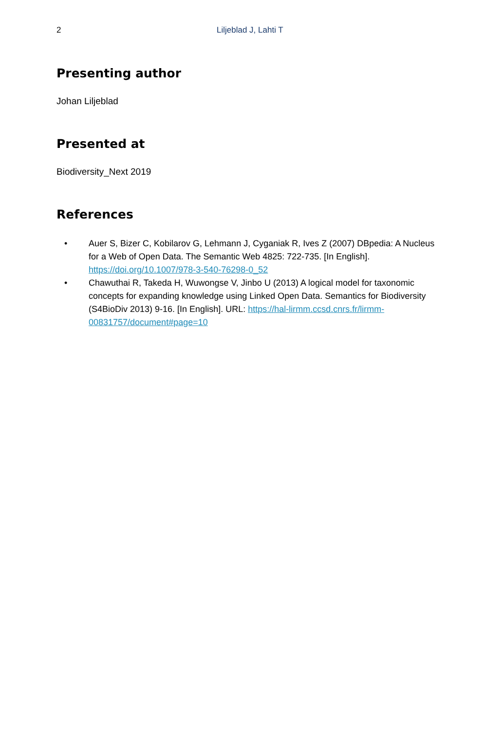2 Liljeblad J, Lahti T
Presenting author
Johan Liljeblad
Presented at
Biodiversity_Next 2019
References
• Auer S, Bizer C, Kobilarov G, Lehmann J, Cyganiak R, Ives Z (2007) DBpedia: A Nucleus for a Web of Open Data. The Semantic Web 4825: 722-735. [In English]. https://doi.org/10.1007/978-3-540-76298-0_52
• Chawuthai R, Takeda H, Wuwongse V, Jinbo U (2013) A logical model for taxonomic concepts for expanding knowledge using Linked Open Data. Semantics for Biodiversity (S4BioDiv 2013) 9-16. [In English]. URL: https://hal-lirmm.ccsd.cnrs.fr/lirmm-00831757/document#page=10